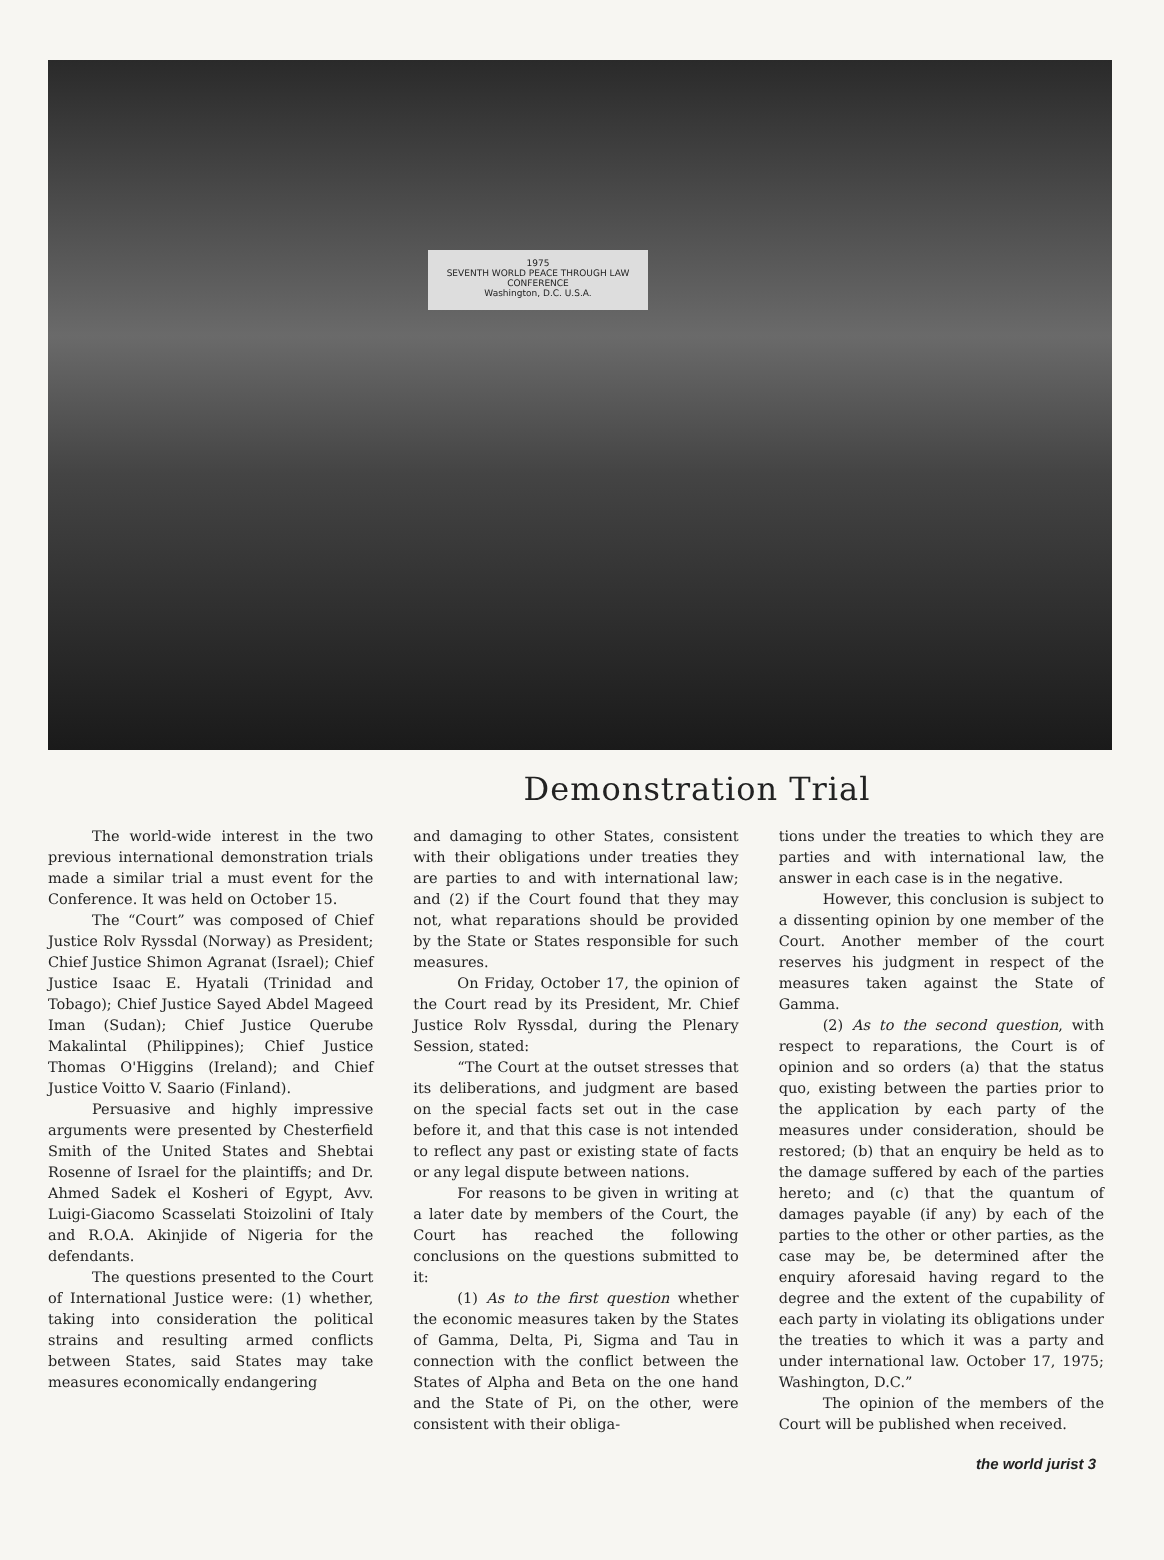1975
SEVENTH WORLD PEACE THROUGH LAW CONFERENCE
Washington, D.C. U.S.A.
Demonstration Trial
The world-wide interest in the two previous international demonstration trials made a similar trial a must event for the Conference. It was held on October 15.
The “Court” was composed of Chief Justice Rolv Ryssdal (Norway) as President; Chief Justice Shimon Agranat (Israel); Chief Justice Isaac E. Hyatali (Trinidad and Tobago); Chief Justice Sayed Abdel Mageed Iman (Sudan); Chief Justice Querube Makalintal (Philippines); Chief Justice Thomas O'Higgins (Ireland); and Chief Justice Voitto V. Saario (Finland).
Persuasive and highly impressive arguments were presented by Chesterfield Smith of the United States and Shebtai Rosenne of Israel for the plaintiffs; and Dr. Ahmed Sadek el Kosheri of Egypt, Avv. Luigi-Giacomo Scasselati Stoizolini of Italy and R.O.A. Akinjide of Nigeria for the defendants.
The questions presented to the Court of International Justice were: (1) whether, taking into consideration the political strains and resulting armed conflicts between States, said States may take measures economically endangering
and damaging to other States, consistent with their obligations under treaties they are parties to and with international law; and (2) if the Court found that they may not, what reparations should be provided by the State or States responsible for such measures.
On Friday, October 17, the opinion of the Court read by its President, Mr. Chief Justice Rolv Ryssdal, during the Plenary Session, stated:
“The Court at the outset stresses that its deliberations, and judgment are based on the special facts set out in the case before it, and that this case is not intended to reflect any past or existing state of facts or any legal dispute between nations.
For reasons to be given in writing at a later date by members of the Court, the Court has reached the following conclusions on the questions submitted to it:
(1) As to the first question whether the economic measures taken by the States of Gamma, Delta, Pi, Sigma and Tau in connection with the conflict between the States of Alpha and Beta on the one hand and the State of Pi, on the other, were consistent with their obliga-
tions under the treaties to which they are parties and with international law, the answer in each case is in the negative.
However, this conclusion is subject to a dissenting opinion by one member of the Court. Another member of the court reserves his judgment in respect of the measures taken against the State of Gamma.
(2) As to the second question, with respect to reparations, the Court is of opinion and so orders (a) that the status quo, existing between the parties prior to the application by each party of the measures under consideration, should be restored; (b) that an enquiry be held as to the damage suffered by each of the parties hereto; and (c) that the quantum of damages payable (if any) by each of the parties to the other or other parties, as the case may be, be determined after the enquiry aforesaid having regard to the degree and the extent of the cupability of each party in violating its obligations under the treaties to which it was a party and under international law. October 17, 1975; Washington, D.C.”
The opinion of the members of the Court will be published when received.
the world jurist 3